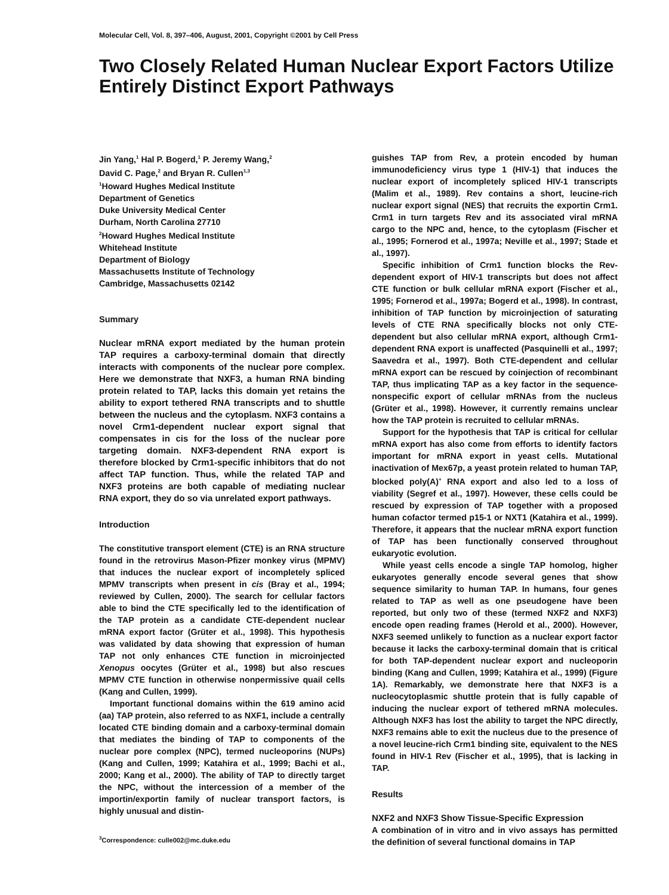Molecular Cell, Vol. 8, 397–406, August, 2001, Copyright ©2001 by Cell Press
Two Closely Related Human Nuclear Export Factors Utilize Entirely Distinct Export Pathways
Jin Yang,<sup>1</sup> Hal P. Bogerd,<sup>1</sup> P. Jeremy Wang,<sup>2</sup>
David C. Page,<sup>2</sup> and Bryan R. Cullen<sup>1,3</sup>
<sup>1</sup> Howard Hughes Medical Institute
Department of Genetics
Duke University Medical Center
Durham, North Carolina 27710
<sup>2</sup> Howard Hughes Medical Institute
Whitehead Institute
Department of Biology
Massachusetts Institute of Technology
Cambridge, Massachusetts 02142
Summary
Nuclear mRNA export mediated by the human protein TAP requires a carboxy-terminal domain that directly interacts with components of the nuclear pore complex. Here we demonstrate that NXF3, a human RNA binding protein related to TAP, lacks this domain yet retains the ability to export tethered RNA transcripts and to shuttle between the nucleus and the cytoplasm. NXF3 contains a novel Crm1-dependent nuclear export signal that compensates in cis for the loss of the nuclear pore targeting domain. NXF3-dependent RNA export is therefore blocked by Crm1-specific inhibitors that do not affect TAP function. Thus, while the related TAP and NXF3 proteins are both capable of mediating nuclear RNA export, they do so via unrelated export pathways.
Introduction
The constitutive transport element (CTE) is an RNA structure found in the retrovirus Mason-Pfizer monkey virus (MPMV) that induces the nuclear export of incompletely spliced MPMV transcripts when present in cis (Bray et al., 1994; reviewed by Cullen, 2000). The search for cellular factors able to bind the CTE specifically led to the identification of the TAP protein as a candidate CTE-dependent nuclear mRNA export factor (Grüter et al., 1998). This hypothesis was validated by data showing that expression of human TAP not only enhances CTE function in microinjected Xenopus oocytes (Grüter et al., 1998) but also rescues MPMV CTE function in otherwise nonpermissive quail cells (Kang and Cullen, 1999).
Important functional domains within the 619 amino acid (aa) TAP protein, also referred to as NXF1, include a centrally located CTE binding domain and a carboxy-terminal domain that mediates the binding of TAP to components of the nuclear pore complex (NPC), termed nucleoporins (NUPs) (Kang and Cullen, 1999; Katahira et al., 1999; Bachi et al., 2000; Kang et al., 2000). The ability of TAP to directly target the NPC, without the intercession of a member of the importin/exportin family of nuclear transport factors, is highly unusual and distin-
<sup>3</sup> Correspondence: culle002@mc.duke.edu
guishes TAP from Rev, a protein encoded by human immunodeficiency virus type 1 (HIV-1) that induces the nuclear export of incompletely spliced HIV-1 transcripts (Malim et al., 1989). Rev contains a short, leucine-rich nuclear export signal (NES) that recruits the exportin Crm1. Crm1 in turn targets Rev and its associated viral mRNA cargo to the NPC and, hence, to the cytoplasm (Fischer et al., 1995; Fornerod et al., 1997a; Neville et al., 1997; Stade et al., 1997).
Specific inhibition of Crm1 function blocks the Rev-dependent export of HIV-1 transcripts but does not affect CTE function or bulk cellular mRNA export (Fischer et al., 1995; Fornerod et al., 1997a; Bogerd et al., 1998). In contrast, inhibition of TAP function by microinjection of saturating levels of CTE RNA specifically blocks not only CTE-dependent but also cellular mRNA export, although Crm1-dependent RNA export is unaffected (Pasquinelli et al., 1997; Saavedra et al., 1997). Both CTE-dependent and cellular mRNA export can be rescued by coinjection of recombinant TAP, thus implicating TAP as a key factor in the sequence-nonspecific export of cellular mRNAs from the nucleus (Grüter et al., 1998). However, it currently remains unclear how the TAP protein is recruited to cellular mRNAs.
Support for the hypothesis that TAP is critical for cellular mRNA export has also come from efforts to identify factors important for mRNA export in yeast cells. Mutational inactivation of Mex67p, a yeast protein related to human TAP, blocked poly(A)<sup>+</sup> RNA export and also led to a loss of viability (Segref et al., 1997). However, these cells could be rescued by expression of TAP together with a proposed human cofactor termed p15-1 or NXT1 (Katahira et al., 1999). Therefore, it appears that the nuclear mRNA export function of TAP has been functionally conserved throughout eukaryotic evolution.
While yeast cells encode a single TAP homolog, higher eukaryotes generally encode several genes that show sequence similarity to human TAP. In humans, four genes related to TAP as well as one pseudogene have been reported, but only two of these (termed NXF2 and NXF3) encode open reading frames (Herold et al., 2000). However, NXF3 seemed unlikely to function as a nuclear export factor because it lacks the carboxy-terminal domain that is critical for both TAP-dependent nuclear export and nucleoporin binding (Kang and Cullen, 1999; Katahira et al., 1999) (Figure 1A). Remarkably, we demonstrate here that NXF3 is a nucleocytoplasmic shuttle protein that is fully capable of inducing the nuclear export of tethered mRNA molecules. Although NXF3 has lost the ability to target the NPC directly, NXF3 remains able to exit the nucleus due to the presence of a novel leucine-rich Crm1 binding site, equivalent to the NES found in HIV-1 Rev (Fischer et al., 1995), that is lacking in TAP.
Results
NXF2 and NXF3 Show Tissue-Specific Expression
A combination of in vitro and in vivo assays has permitted the definition of several functional domains in TAP